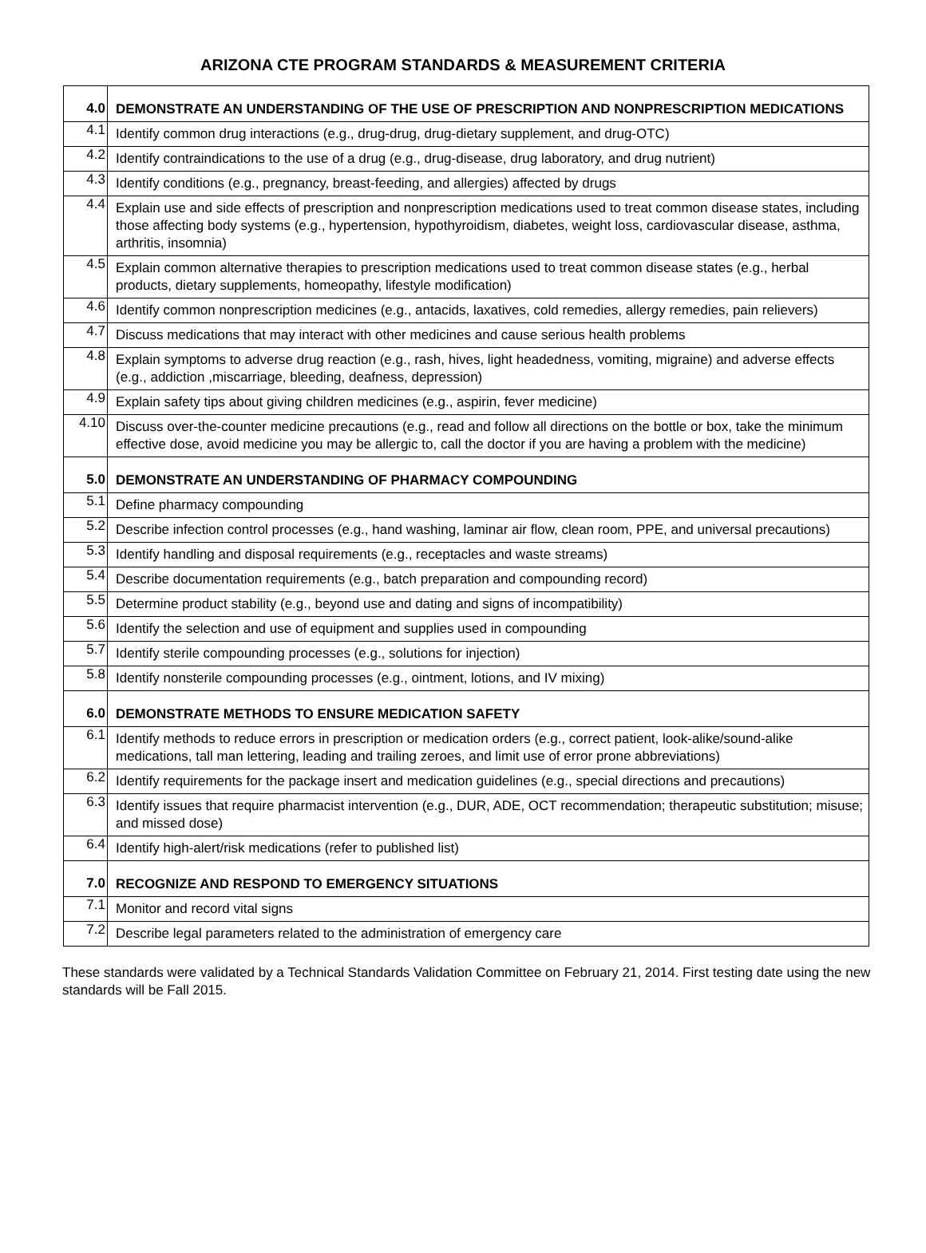ARIZONA CTE PROGRAM STANDARDS & MEASUREMENT CRITERIA
| 4.0 | DEMONSTRATE AN UNDERSTANDING OF THE USE OF PRESCRIPTION AND NONPRESCRIPTION MEDICATIONS |
| 4.1 | Identify common drug interactions (e.g., drug-drug, drug-dietary supplement, and drug-OTC) |
| 4.2 | Identify contraindications to the use of a drug (e.g., drug-disease, drug laboratory, and drug nutrient) |
| 4.3 | Identify conditions (e.g., pregnancy, breast-feeding, and allergies) affected by drugs |
| 4.4 | Explain use and side effects of prescription and nonprescription medications used to treat common disease states, including those affecting body systems (e.g., hypertension, hypothyroidism, diabetes, weight loss, cardiovascular disease, asthma, arthritis, insomnia) |
| 4.5 | Explain common alternative therapies to prescription medications used to treat common disease states (e.g., herbal products, dietary supplements, homeopathy, lifestyle modification) |
| 4.6 | Identify common nonprescription medicines (e.g., antacids, laxatives, cold remedies, allergy remedies, pain relievers) |
| 4.7 | Discuss medications that may interact with other medicines and cause serious health problems |
| 4.8 | Explain symptoms to adverse drug reaction (e.g., rash, hives, light headedness, vomiting, migraine) and adverse effects (e.g., addiction ,miscarriage, bleeding, deafness, depression) |
| 4.9 | Explain safety tips about giving children medicines (e.g., aspirin, fever medicine) |
| 4.10 | Discuss over-the-counter medicine precautions (e.g., read and follow all directions on the bottle or box, take the minimum effective dose, avoid medicine you may be allergic to, call the doctor if you are having a problem with the medicine) |
| 5.0 | DEMONSTRATE AN UNDERSTANDING OF PHARMACY COMPOUNDING |
| 5.1 | Define pharmacy compounding |
| 5.2 | Describe infection control processes (e.g., hand washing, laminar air flow, clean room, PPE, and universal precautions) |
| 5.3 | Identify handling and disposal requirements (e.g., receptacles and waste streams) |
| 5.4 | Describe documentation requirements (e.g., batch preparation and compounding record) |
| 5.5 | Determine product stability (e.g., beyond use and dating and signs of incompatibility) |
| 5.6 | Identify the selection and use of equipment and supplies used in compounding |
| 5.7 | Identify sterile compounding processes (e.g., solutions for injection) |
| 5.8 | Identify nonsterile compounding processes (e.g., ointment, lotions, and IV mixing) |
| 6.0 | DEMONSTRATE METHODS TO ENSURE MEDICATION SAFETY |
| 6.1 | Identify methods to reduce errors in prescription or medication orders (e.g., correct patient, look-alike/sound-alike medications, tall man lettering, leading and trailing zeroes, and limit use of error prone abbreviations) |
| 6.2 | Identify requirements for the package insert and medication guidelines (e.g., special directions and precautions) |
| 6.3 | Identify issues that require pharmacist intervention (e.g., DUR, ADE, OCT recommendation; therapeutic substitution; misuse; and missed dose) |
| 6.4 | Identify high-alert/risk medications (refer to published list) |
| 7.0 | RECOGNIZE AND RESPOND TO EMERGENCY SITUATIONS |
| 7.1 | Monitor and record vital signs |
| 7.2 | Describe legal parameters related to the administration of emergency care |
These standards were validated by a Technical Standards Validation Committee on February 21, 2014. First testing date using the new standards will be Fall 2015.